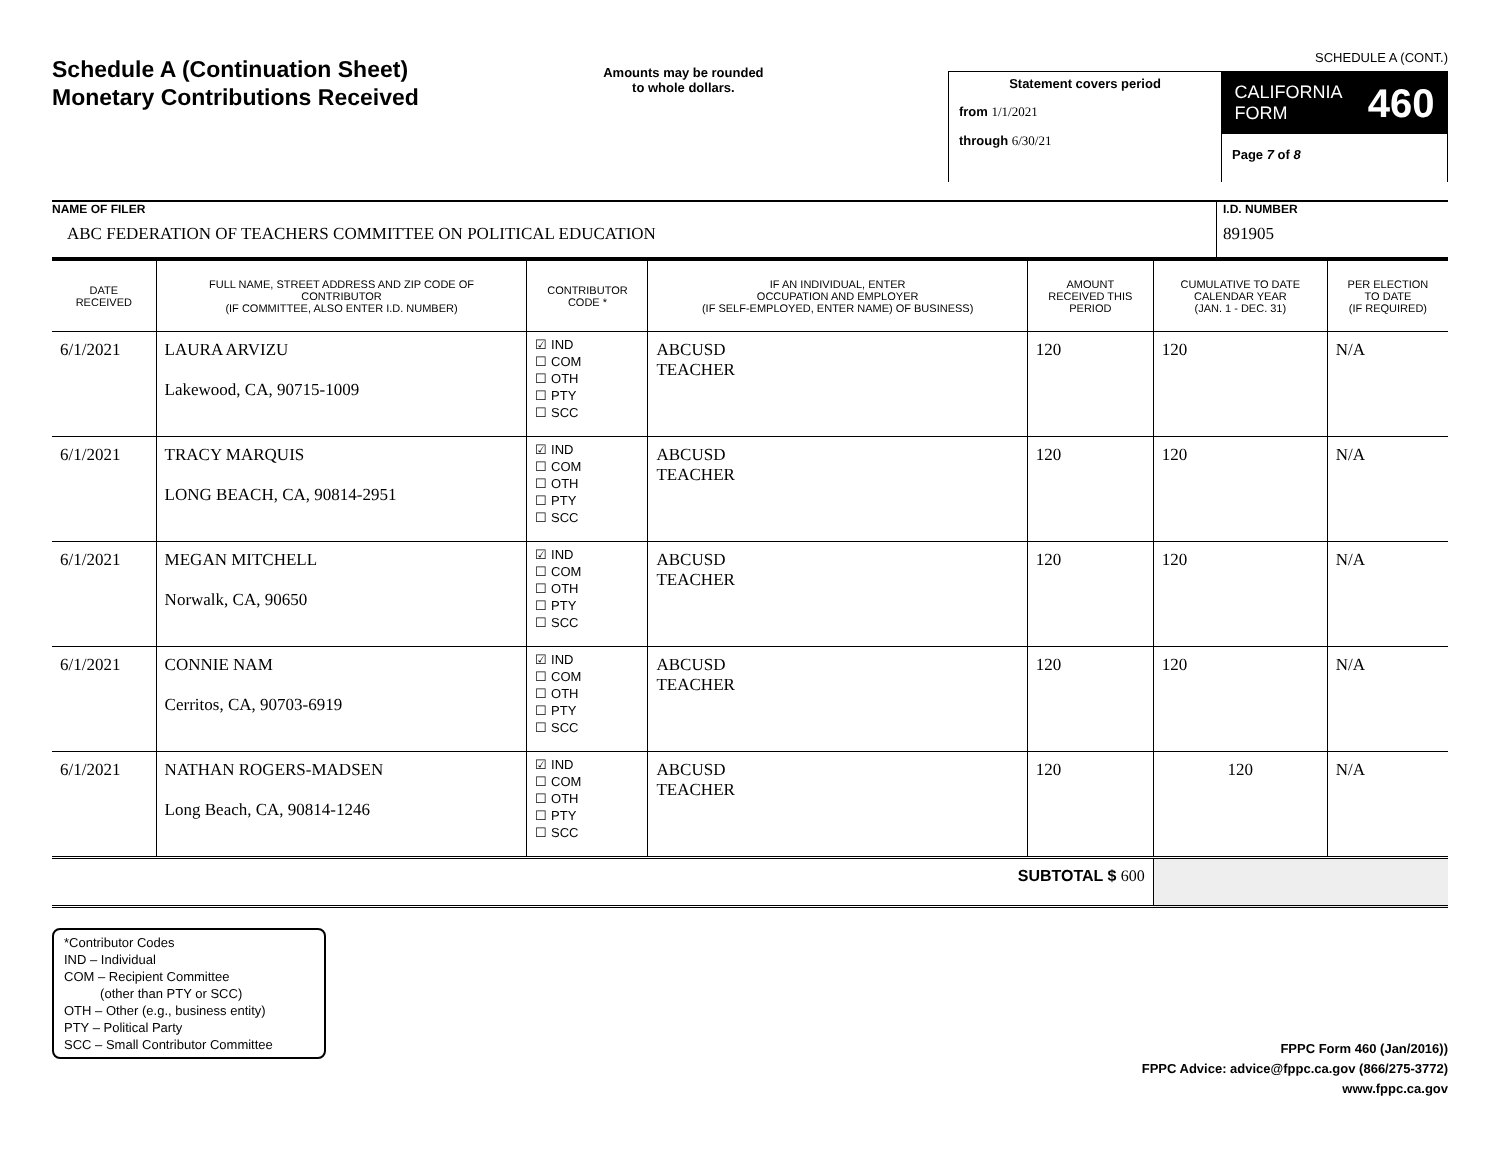Schedule A (Continuation Sheet)
Monetary Contributions Received
Amounts may be rounded
to whole dollars.
SCHEDULE A (CONT.)
Statement covers period
from 1/1/2021
through 6/30/21
CALIFORNIA
FORM 460
Page 7 of 8
NAME OF FILER
ABC FEDERATION OF TEACHERS COMMITTEE ON POLITICAL EDUCATION
I.D. NUMBER
891905
| DATE RECEIVED | FULL NAME, STREET ADDRESS AND ZIP CODE OF CONTRIBUTOR (IF COMMITTEE, ALSO ENTER I.D. NUMBER) | CONTRIBUTOR CODE * | IF AN INDIVIDUAL, ENTER OCCUPATION AND EMPLOYER (IF SELF-EMPLOYED, ENTER NAME) OF BUSINESS) | AMOUNT RECEIVED THIS PERIOD | CUMULATIVE TO DATE CALENDAR YEAR (JAN. 1 - DEC. 31) | PER ELECTION TO DATE (IF REQUIRED) |
| --- | --- | --- | --- | --- | --- | --- |
| 6/1/2021 | LAURA ARVIZU Lakewood, CA, 90715-1009 | ☑ IND ☐ COM ☐ OTH ☐ PTY ☐ SCC | ABCUSD TEACHER | 120 | 120 | N/A |
| 6/1/2021 | TRACY MARQUIS LONG BEACH, CA, 90814-2951 | ☑ IND ☐ COM ☐ OTH ☐ PTY ☐ SCC | ABCUSD TEACHER | 120 | 120 | N/A |
| 6/1/2021 | MEGAN MITCHELL Norwalk, CA, 90650 | ☑ IND ☐ COM ☐ OTH ☐ PTY ☐ SCC | ABCUSD TEACHER | 120 | 120 | N/A |
| 6/1/2021 | CONNIE NAM Cerritos, CA, 90703-6919 | ☑ IND ☐ COM ☐ OTH ☐ PTY ☐ SCC | ABCUSD TEACHER | 120 | 120 | N/A |
| 6/1/2021 | NATHAN ROGERS-MADSEN Long Beach, CA, 90814-1246 | ☑ IND ☐ COM ☐ OTH ☐ PTY ☐ SCC | ABCUSD TEACHER | 120 | 120 | N/A |
| SUBTOTAL $ 600 | | | | | | |
*Contributor Codes
IND – Individual
COM – Recipient Committee
(other than PTY or SCC)
OTH – Other (e.g., business entity)
PTY – Political Party
SCC – Small Contributor Committee
FPPC Form 460 (Jan/2016))
FPPC Advice: advice@fppc.ca.gov (866/275-3772)
www.fppc.ca.gov